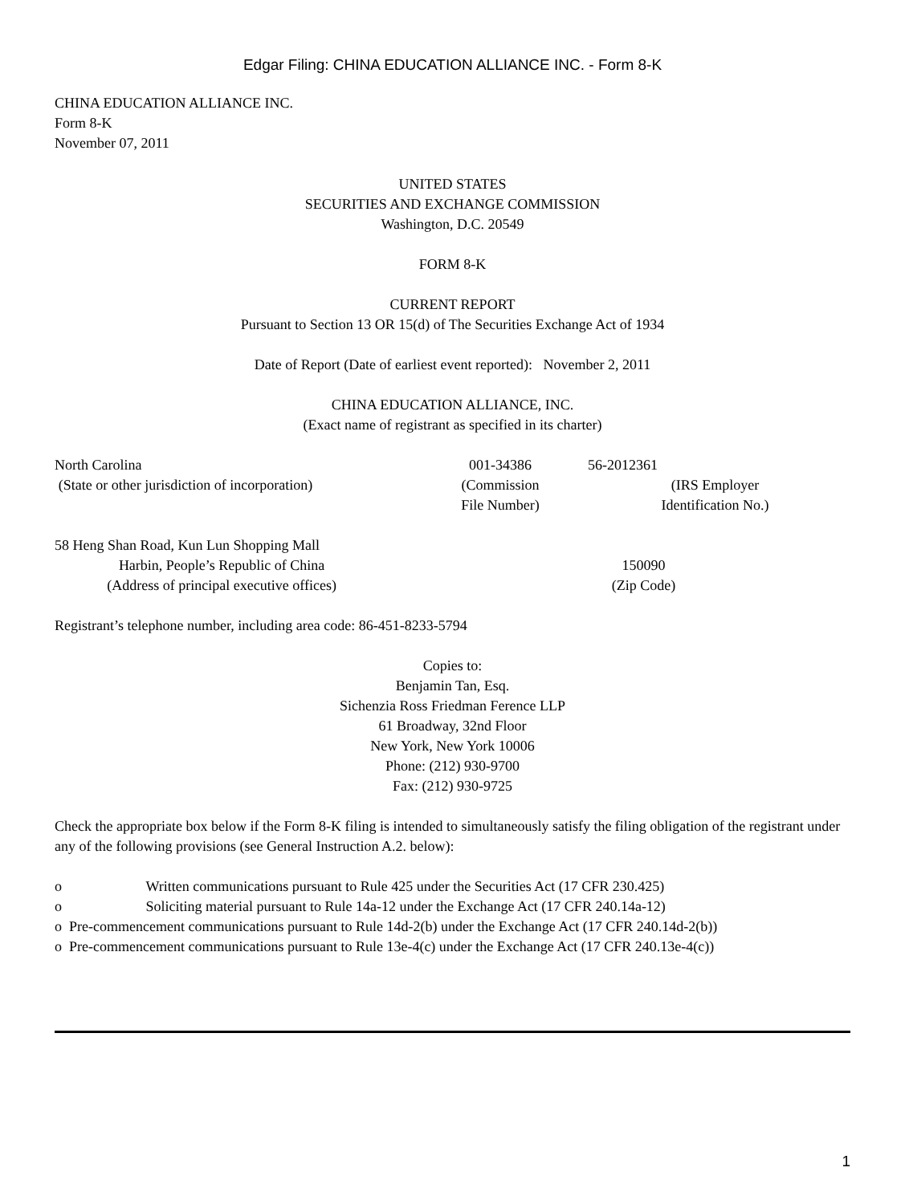Edgar Filing: CHINA EDUCATION ALLIANCE INC. - Form 8-K
CHINA EDUCATION ALLIANCE INC.
Form 8-K
November 07, 2011
UNITED STATES
SECURITIES AND EXCHANGE COMMISSION
Washington, D.C. 20549
FORM 8-K
CURRENT REPORT
Pursuant to Section 13 OR 15(d) of The Securities Exchange Act of 1934
Date of Report (Date of earliest event reported): November 2, 2011
CHINA EDUCATION ALLIANCE, INC.
(Exact name of registrant as specified in its charter)
| North Carolina | 001-34386 | 56-2012361 |
| (State or other jurisdiction of incorporation) | (Commission File Number) | (IRS Employer Identification No.) |
| 58 Heng Shan Road, Kun Lun Shopping Mall | |
| Harbin, People’s Republic of China (Address of principal executive offices) | 150090 (Zip Code) |
Registrant’s telephone number, including area code: 86-451-8233-5794
Copies to:
Benjamin Tan, Esq.
Sichenzia Ross Friedman Ference LLP
61 Broadway, 32nd Floor
New York, New York 10006
Phone: (212) 930-9700
Fax: (212) 930-9725
Check the appropriate box below if the Form 8-K filing is intended to simultaneously satisfy the filing obligation of the registrant under any of the following provisions (see General Instruction A.2. below):
o Written communications pursuant to Rule 425 under the Securities Act (17 CFR 230.425)
o Soliciting material pursuant to Rule 14a-12 under the Exchange Act (17 CFR 240.14a-12)
o Pre-commencement communications pursuant to Rule 14d-2(b) under the Exchange Act (17 CFR 240.14d-2(b))
o Pre-commencement communications pursuant to Rule 13e-4(c) under the Exchange Act (17 CFR 240.13e-4(c))
1